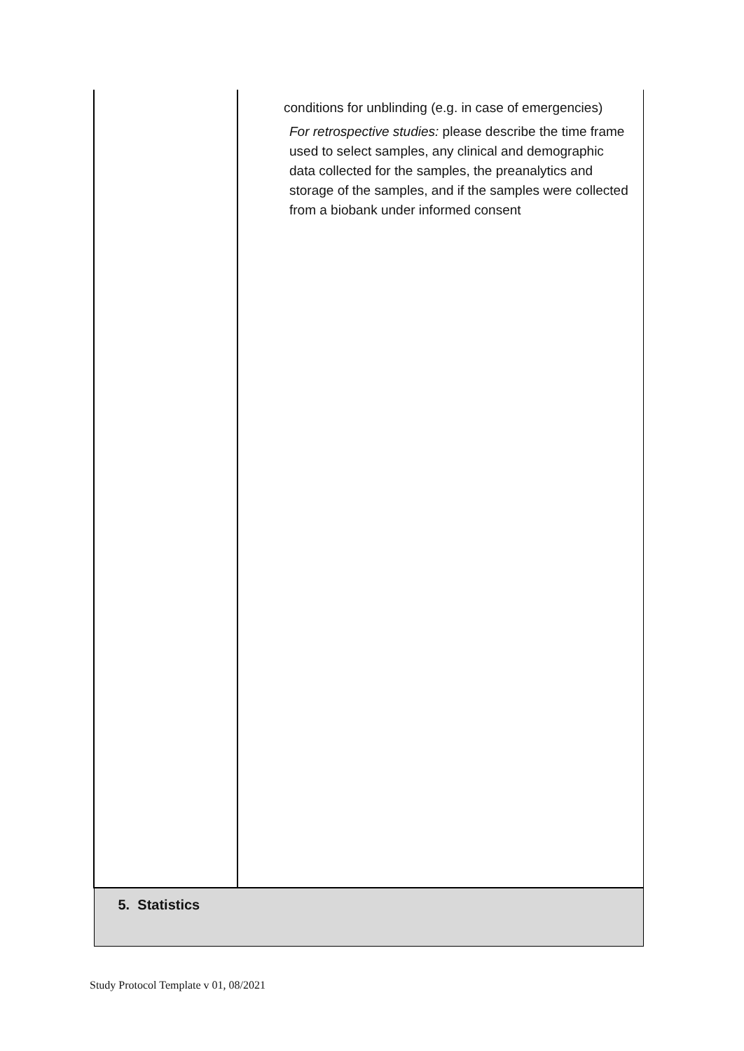| | conditions for unblinding (e.g. in case of emergencies) For retrospective studies: please describe the time frame used to select samples, any clinical and demographic data collected for the samples, the preanalytics and storage of the samples, and if the samples were collected from a biobank under informed consent |
| 5. Statistics | |
Study Protocol Template v 01, 08/2021